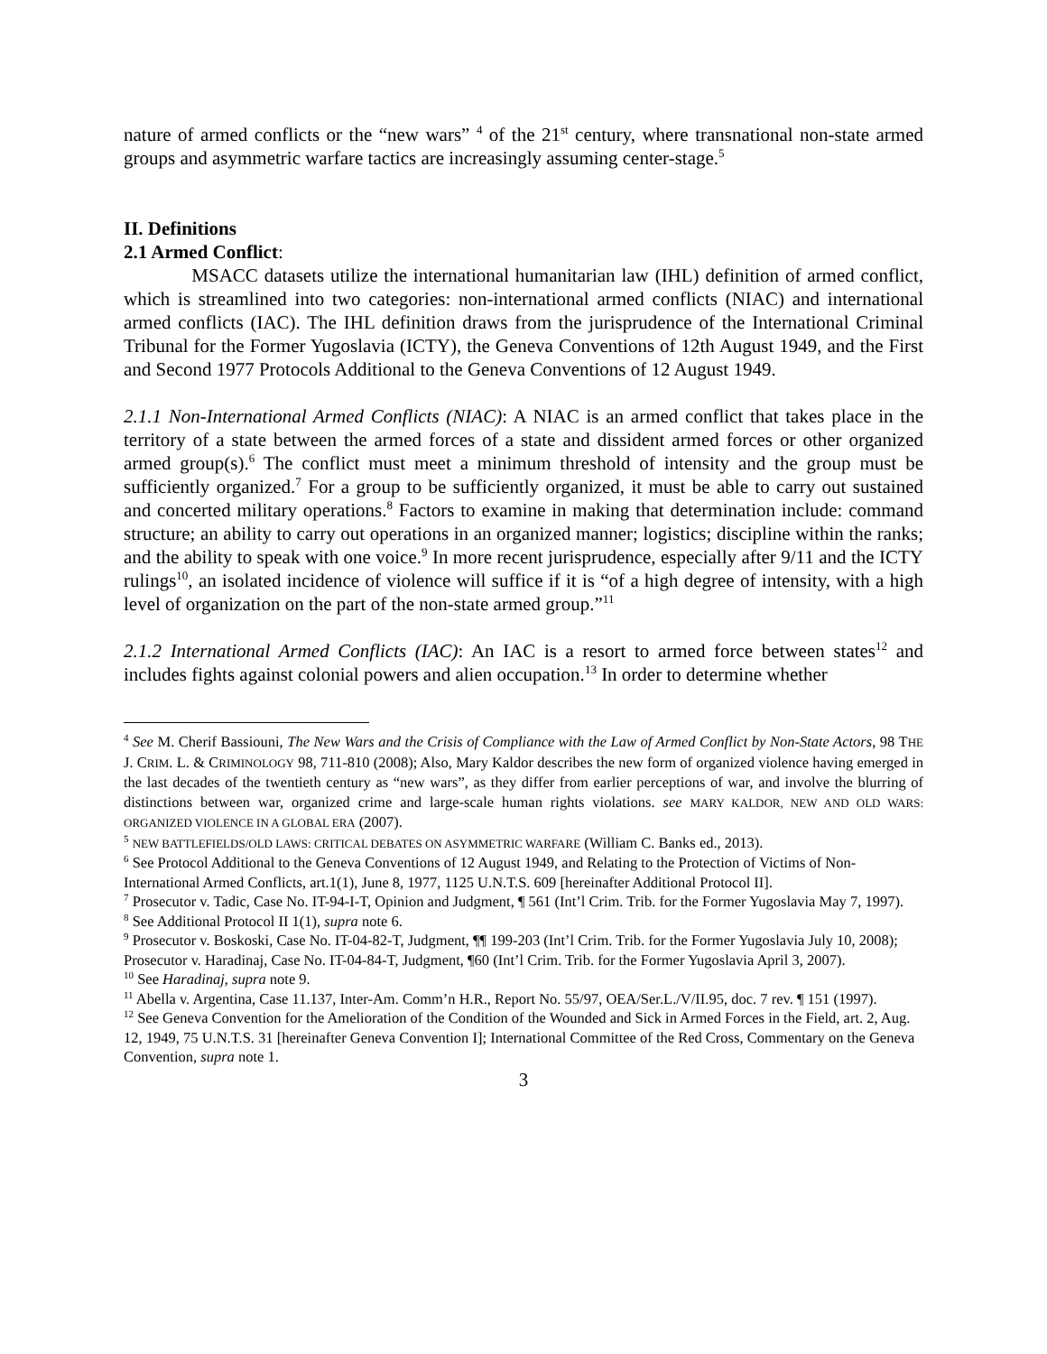nature of armed conflicts or the “new wars” <sup>4</sup> of the 21<sup>st</sup> century, where transnational non-state armed groups and asymmetric warfare tactics are increasingly assuming center-stage.<sup>5</sup>
II. Definitions
2.1 Armed Conflict:
MSACC datasets utilize the international humanitarian law (IHL) definition of armed conflict, which is streamlined into two categories: non-international armed conflicts (NIAC) and international armed conflicts (IAC). The IHL definition draws from the jurisprudence of the International Criminal Tribunal for the Former Yugoslavia (ICTY), the Geneva Conventions of 12th August 1949, and the First and Second 1977 Protocols Additional to the Geneva Conventions of 12 August 1949.
2.1.1 Non-International Armed Conflicts (NIAC): A NIAC is an armed conflict that takes place in the territory of a state between the armed forces of a state and dissident armed forces or other organized armed group(s).<sup>6</sup> The conflict must meet a minimum threshold of intensity and the group must be sufficiently organized.<sup>7</sup> For a group to be sufficiently organized, it must be able to carry out sustained and concerted military operations.<sup>8</sup> Factors to examine in making that determination include: command structure; an ability to carry out operations in an organized manner; logistics; discipline within the ranks; and the ability to speak with one voice.<sup>9</sup> In more recent jurisprudence, especially after 9/11 and the ICTY rulings<sup>10</sup>, an isolated incidence of violence will suffice if it is “of a high degree of intensity, with a high level of organization on the part of the non-state armed group.”<sup>11</sup>
2.1.2 International Armed Conflicts (IAC): An IAC is a resort to armed force between states<sup>12</sup> and includes fights against colonial powers and alien occupation.<sup>13</sup> In order to determine whether
<sup>4</sup> See M. Cherif Bassiouni, The New Wars and the Crisis of Compliance with the Law of Armed Conflict by Non-State Actors, 98 THE J. CRIM. L. & CRIMINOLOGY 98, 711-810 (2008); Also, Mary Kaldor describes the new form of organized violence having emerged in the last decades of the twentieth century as “new wars”, as they differ from earlier perceptions of war, and involve the blurring of distinctions between war, organized crime and large-scale human rights violations. see MARY KALDOR, NEW AND OLD WARS: ORGANIZED VIOLENCE IN A GLOBAL ERA (2007).
<sup>5</sup> NEW BATTLEFIELDS/OLD LAWS: CRITICAL DEBATES ON ASYMMETRIC WARFARE (William C. Banks ed., 2013).
<sup>6</sup> See Protocol Additional to the Geneva Conventions of 12 August 1949, and Relating to the Protection of Victims of Non-International Armed Conflicts, art.1(1), June 8, 1977, 1125 U.N.T.S. 609 [hereinafter Additional Protocol II].
<sup>7</sup> Prosecutor v. Tadic, Case No. IT-94-I-T, Opinion and Judgment, ¶ 561 (Int’l Crim. Trib. for the Former Yugoslavia May 7, 1997).
<sup>8</sup> See Additional Protocol II 1(1), supra note 6.
<sup>9</sup> Prosecutor v. Boskoski, Case No. IT-04-82-T, Judgment, ¶¶ 199-203 (Int’l Crim. Trib. for the Former Yugoslavia July 10, 2008); Prosecutor v. Haradinaj, Case No. IT-04-84-T, Judgment, ¶60 (Int’l Crim. Trib. for the Former Yugoslavia April 3, 2007).
<sup>10</sup> See Haradinaj, supra note 9.
<sup>11</sup> Abella v. Argentina, Case 11.137, Inter-Am. Comm’n H.R., Report No. 55/97, OEA/Ser.L./V/II.95, doc. 7 rev. ¶ 151 (1997).
<sup>12</sup> See Geneva Convention for the Amelioration of the Condition of the Wounded and Sick in Armed Forces in the Field, art. 2, Aug. 12, 1949, 75 U.N.T.S. 31 [hereinafter Geneva Convention I]; International Committee of the Red Cross, Commentary on the Geneva Convention, supra note 1.
3